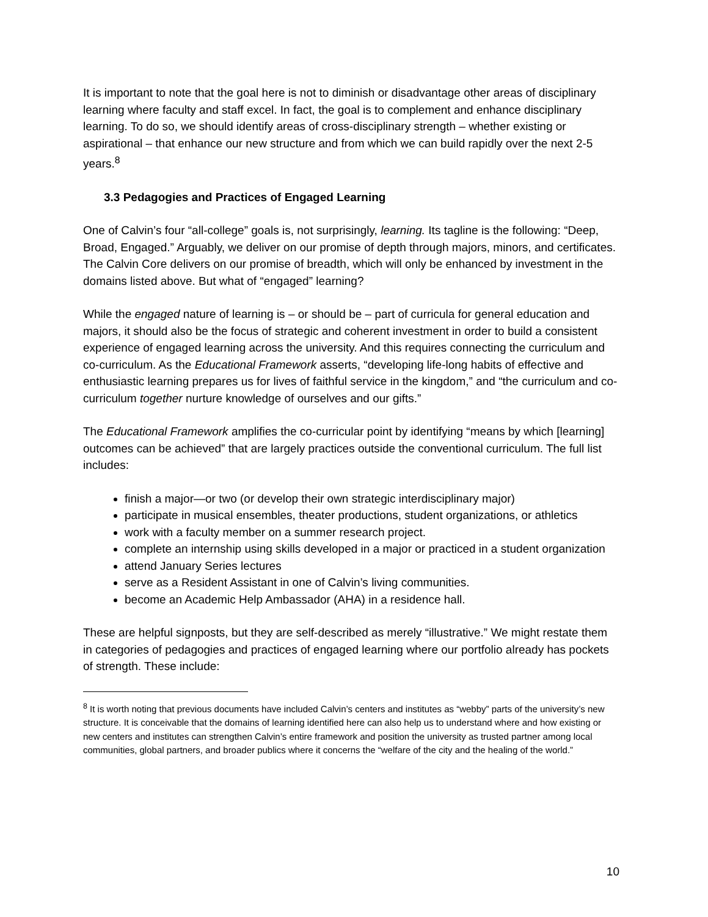It is important to note that the goal here is not to diminish or disadvantage other areas of disciplinary learning where faculty and staff excel. In fact, the goal is to complement and enhance disciplinary learning. To do so, we should identify areas of cross-disciplinary strength – whether existing or aspirational – that enhance our new structure and from which we can build rapidly over the next 2-5 years.<sup>8</sup>
3.3 Pedagogies and Practices of Engaged Learning
One of Calvin’s four “all-college” goals is, not surprisingly, learning. Its tagline is the following: “Deep, Broad, Engaged.” Arguably, we deliver on our promise of depth through majors, minors, and certificates. The Calvin Core delivers on our promise of breadth, which will only be enhanced by investment in the domains listed above. But what of “engaged” learning?
While the engaged nature of learning is – or should be – part of curricula for general education and majors, it should also be the focus of strategic and coherent investment in order to build a consistent experience of engaged learning across the university. And this requires connecting the curriculum and co-curriculum. As the Educational Framework asserts, “developing life-long habits of effective and enthusiastic learning prepares us for lives of faithful service in the kingdom,” and “the curriculum and co-curriculum together nurture knowledge of ourselves and our gifts.”
The Educational Framework amplifies the co-curricular point by identifying “means by which [learning] outcomes can be achieved” that are largely practices outside the conventional curriculum. The full list includes:
finish a major—or two (or develop their own strategic interdisciplinary major)
participate in musical ensembles, theater productions, student organizations, or athletics
work with a faculty member on a summer research project.
complete an internship using skills developed in a major or practiced in a student organization
attend January Series lectures
serve as a Resident Assistant in one of Calvin’s living communities.
become an Academic Help Ambassador (AHA) in a residence hall.
These are helpful signposts, but they are self-described as merely “illustrative.” We might restate them in categories of pedagogies and practices of engaged learning where our portfolio already has pockets of strength. These include:
<sup>8</sup> It is worth noting that previous documents have included Calvin’s centers and institutes as “webby” parts of the university’s new structure. It is conceivable that the domains of learning identified here can also help us to understand where and how existing or new centers and institutes can strengthen Calvin’s entire framework and position the university as trusted partner among local communities, global partners, and broader publics where it concerns the “welfare of the city and the healing of the world.”
10